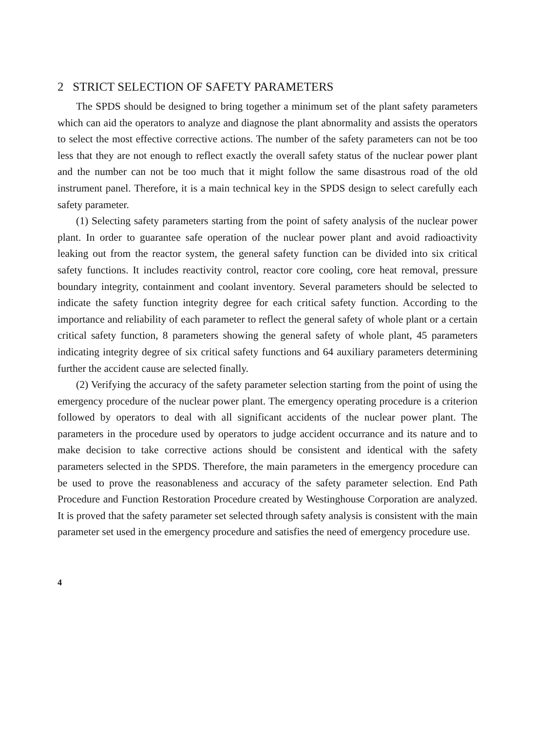2 STRICT SELECTION OF SAFETY PARAMETERS
The SPDS should be designed to bring together a minimum set of the plant safety parameters which can aid the operators to analyze and diagnose the plant abnormality and assists the operators to select the most effective corrective actions. The number of the safety parameters can not be too less that they are not enough to reflect exactly the overall safety status of the nuclear power plant and the number can not be too much that it might follow the same disastrous road of the old instrument panel. Therefore, it is a main technical key in the SPDS design to select carefully each safety parameter.
(1) Selecting safety parameters starting from the point of safety analysis of the nuclear power plant. In order to guarantee safe operation of the nuclear power plant and avoid radioactivity leaking out from the reactor system, the general safety function can be divided into six critical safety functions. It includes reactivity control, reactor core cooling, core heat removal, pressure boundary integrity, containment and coolant inventory. Several parameters should be selected to indicate the safety function integrity degree for each critical safety function. According to the importance and reliability of each parameter to reflect the general safety of whole plant or a certain critical safety function, 8 parameters showing the general safety of whole plant, 45 parameters indicating integrity degree of six critical safety functions and 64 auxiliary parameters determining further the accident cause are selected finally.
(2) Verifying the accuracy of the safety parameter selection starting from the point of using the emergency procedure of the nuclear power plant. The emergency operating procedure is a criterion followed by operators to deal with all significant accidents of the nuclear power plant. The parameters in the procedure used by operators to judge accident occurrance and its nature and to make decision to take corrective actions should be consistent and identical with the safety parameters selected in the SPDS. Therefore, the main parameters in the emergency procedure can be used to prove the reasonableness and accuracy of the safety parameter selection. End Path Procedure and Function Restoration Procedure created by Westinghouse Corporation are analyzed. It is proved that the safety parameter set selected through safety analysis is consistent with the main parameter set used in the emergency procedure and satisfies the need of emergency procedure use.
4